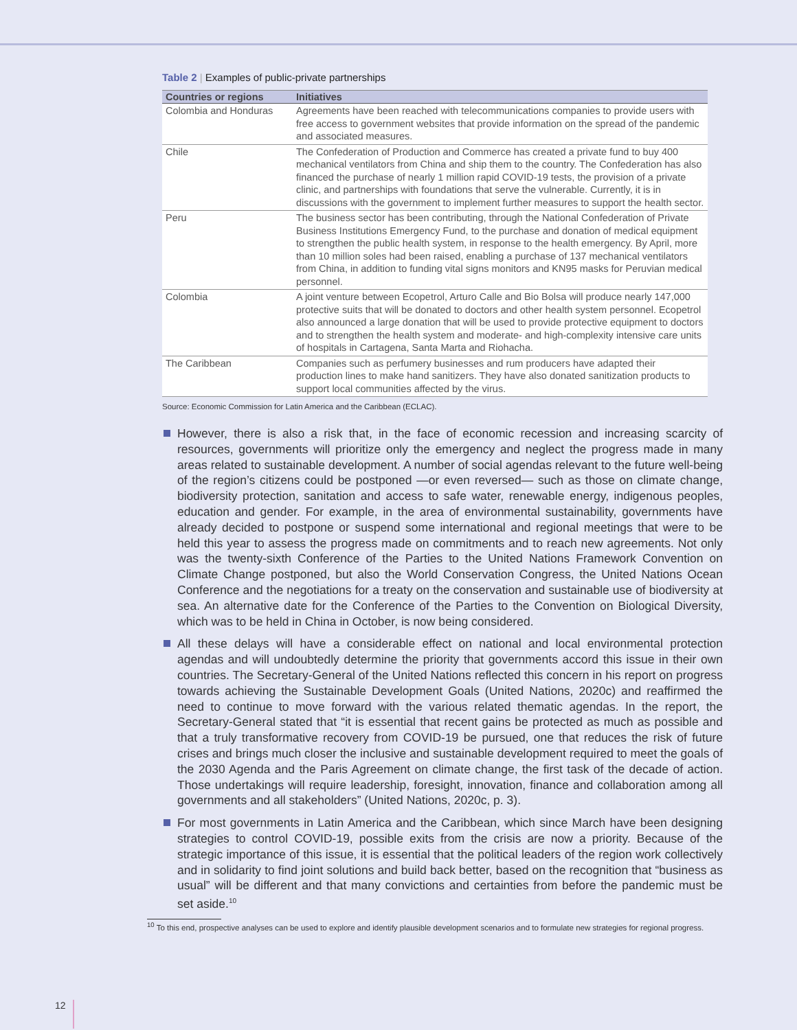Table 2 | Examples of public-private partnerships
| Countries or regions | Initiatives |
| --- | --- |
| Colombia and Honduras | Agreements have been reached with telecommunications companies to provide users with free access to government websites that provide information on the spread of the pandemic and associated measures. |
| Chile | The Confederation of Production and Commerce has created a private fund to buy 400 mechanical ventilators from China and ship them to the country. The Confederation has also financed the purchase of nearly 1 million rapid COVID-19 tests, the provision of a private clinic, and partnerships with foundations that serve the vulnerable. Currently, it is in discussions with the government to implement further measures to support the health sector. |
| Peru | The business sector has been contributing, through the National Confederation of Private Business Institutions Emergency Fund, to the purchase and donation of medical equipment to strengthen the public health system, in response to the health emergency. By April, more than 10 million soles had been raised, enabling a purchase of 137 mechanical ventilators from China, in addition to funding vital signs monitors and KN95 masks for Peruvian medical personnel. |
| Colombia | A joint venture between Ecopetrol, Arturo Calle and Bio Bolsa will produce nearly 147,000 protective suits that will be donated to doctors and other health system personnel. Ecopetrol also announced a large donation that will be used to provide protective equipment to doctors and to strengthen the health system and moderate- and high-complexity intensive care units of hospitals in Cartagena, Santa Marta and Riohacha. |
| The Caribbean | Companies such as perfumery businesses and rum producers have adapted their production lines to make hand sanitizers. They have also donated sanitization products to support local communities affected by the virus. |
Source: Economic Commission for Latin America and the Caribbean (ECLAC).
However, there is also a risk that, in the face of economic recession and increasing scarcity of resources, governments will prioritize only the emergency and neglect the progress made in many areas related to sustainable development. A number of social agendas relevant to the future well-being of the region’s citizens could be postponed —or even reversed— such as those on climate change, biodiversity protection, sanitation and access to safe water, renewable energy, indigenous peoples, education and gender. For example, in the area of environmental sustainability, governments have already decided to postpone or suspend some international and regional meetings that were to be held this year to assess the progress made on commitments and to reach new agreements. Not only was the twenty-sixth Conference of the Parties to the United Nations Framework Convention on Climate Change postponed, but also the World Conservation Congress, the United Nations Ocean Conference and the negotiations for a treaty on the conservation and sustainable use of biodiversity at sea. An alternative date for the Conference of the Parties to the Convention on Biological Diversity, which was to be held in China in October, is now being considered.
All these delays will have a considerable effect on national and local environmental protection agendas and will undoubtedly determine the priority that governments accord this issue in their own countries. The Secretary-General of the United Nations reflected this concern in his report on progress towards achieving the Sustainable Development Goals (United Nations, 2020c) and reaffirmed the need to continue to move forward with the various related thematic agendas. In the report, the Secretary-General stated that “it is essential that recent gains be protected as much as possible and that a truly transformative recovery from COVID-19 be pursued, one that reduces the risk of future crises and brings much closer the inclusive and sustainable development required to meet the goals of the 2030 Agenda and the Paris Agreement on climate change, the first task of the decade of action. Those undertakings will require leadership, foresight, innovation, finance and collaboration among all governments and all stakeholders” (United Nations, 2020c, p. 3).
For most governments in Latin America and the Caribbean, which since March have been designing strategies to control COVID-19, possible exits from the crisis are now a priority. Because of the strategic importance of this issue, it is essential that the political leaders of the region work collectively and in solidarity to find joint solutions and build back better, based on the recognition that “business as usual” will be different and that many convictions and certainties from before the pandemic must be set aside.<sup>10</sup>
<sup>10</sup> To this end, prospective analyses can be used to explore and identify plausible development scenarios and to formulate new strategies for regional progress.
12